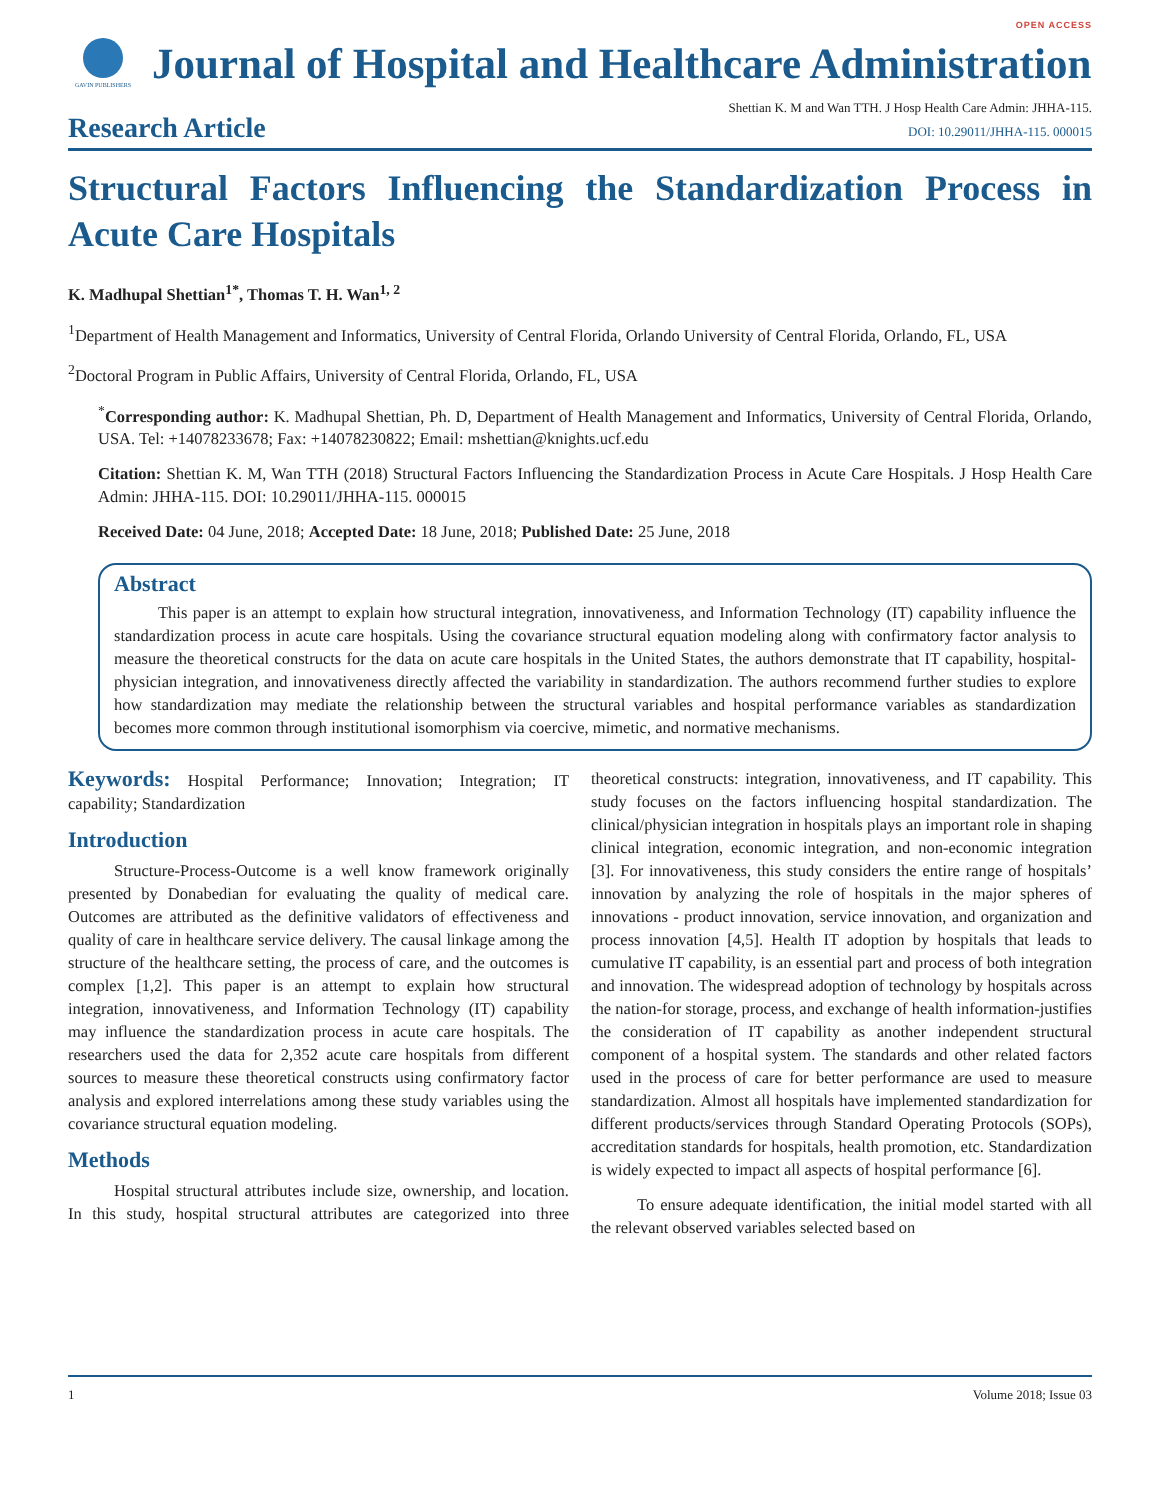OPEN ACCESS
GAVIN PUBLISHERS
Journal of Hospital and Healthcare Administration
Research Article
Shettian K. M and Wan TTH. J Hosp Health Care Admin: JHHA-115.
DOI: 10.29011/JHHA-115. 000015
Structural Factors Influencing the Standardization Process in Acute Care Hospitals
K. Madhupal Shettian<sup>1*</sup>, Thomas T. H. Wan<sup>1, 2</sup>
<sup>1</sup> Department of Health Management and Informatics, University of Central Florida, Orlando University of Central Florida, Orlando, FL, USA
<sup>2</sup> Doctoral Program in Public Affairs, University of Central Florida, Orlando, FL, USA
<sup>*</sup> Corresponding author: K. Madhupal Shettian, Ph. D, Department of Health Management and Informatics, University of Central Florida, Orlando, USA. Tel: +14078233678; Fax: +14078230822; Email: mshettian@knights.ucf.edu
Citation: Shettian K. M, Wan TTH (2018) Structural Factors Influencing the Standardization Process in Acute Care Hospitals. J Hosp Health Care Admin: JHHA-115. DOI: 10.29011/JHHA-115. 000015
Received Date: 04 June, 2018; Accepted Date: 18 June, 2018; Published Date: 25 June, 2018
Abstract
This paper is an attempt to explain how structural integration, innovativeness, and Information Technology (IT) capability influence the standardization process in acute care hospitals. Using the covariance structural equation modeling along with confirmatory factor analysis to measure the theoretical constructs for the data on acute care hospitals in the United States, the authors demonstrate that IT capability, hospital-physician integration, and innovativeness directly affected the variability in standardization. The authors recommend further studies to explore how standardization may mediate the relationship between the structural variables and hospital performance variables as standardization becomes more common through institutional isomorphism via coercive, mimetic, and normative mechanisms.
Keywords: Hospital Performance; Innovation; Integration; IT capability; Standardization
Introduction
Structure-Process-Outcome is a well know framework originally presented by Donabedian for evaluating the quality of medical care. Outcomes are attributed as the definitive validators of effectiveness and quality of care in healthcare service delivery. The causal linkage among the structure of the healthcare setting, the process of care, and the outcomes is complex [1,2]. This paper is an attempt to explain how structural integration, innovativeness, and Information Technology (IT) capability may influence the standardization process in acute care hospitals. The researchers used the data for 2,352 acute care hospitals from different sources to measure these theoretical constructs using confirmatory factor analysis and explored interrelations among these study variables using the covariance structural equation modeling.
Methods
Hospital structural attributes include size, ownership, and location. In this study, hospital structural attributes are categorized into three theoretical constructs: integration, innovativeness, and IT capability. This study focuses on the factors influencing hospital standardization. The clinical/physician integration in hospitals plays an important role in shaping clinical integration, economic integration, and non-economic integration [3]. For innovativeness, this study considers the entire range of hospitals’ innovation by analyzing the role of hospitals in the major spheres of innovations - product innovation, service innovation, and organization and process innovation [4,5]. Health IT adoption by hospitals that leads to cumulative IT capability, is an essential part and process of both integration and innovation. The widespread adoption of technology by hospitals across the nation-for storage, process, and exchange of health information-justifies the consideration of IT capability as another independent structural component of a hospital system. The standards and other related factors used in the process of care for better performance are used to measure standardization. Almost all hospitals have implemented standardization for different products/services through Standard Operating Protocols (SOPs), accreditation standards for hospitals, health promotion, etc. Standardization is widely expected to impact all aspects of hospital performance [6].
To ensure adequate identification, the initial model started with all the relevant observed variables selected based on
1 Volume 2018; Issue 03